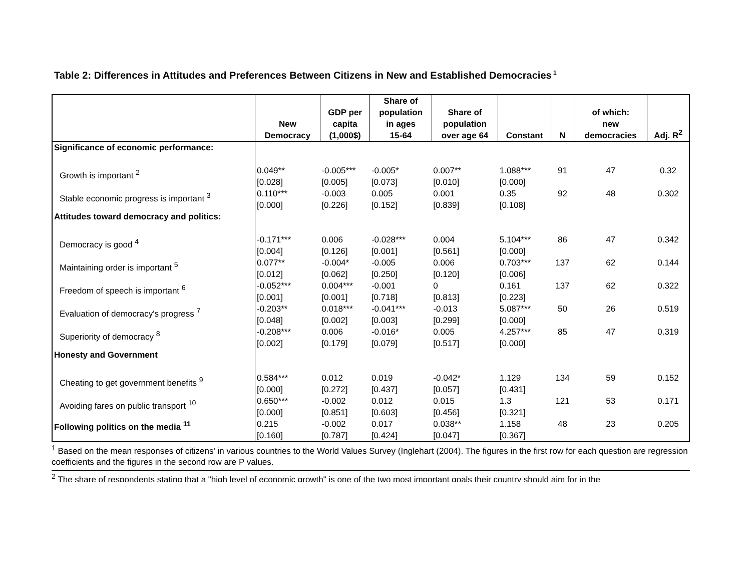Table 2: Differences in Attitudes and Preferences Between Citizens in New and Established Democracies<sup>1</sup>
| | New Democracy | GDP per capita (1,000$) | Share of population in ages 15-64 | Share of population over age 64 | Constant | N | of which: new democracies | Adj. R<sup>2</sup> |
| --- | --- | --- | --- | --- | --- | --- | --- | --- |
| Significance of economic performance: | | | | | | | | |
| Growth is important <sup>2</sup> | 0.049** [0.028] | -0.005*** [0.005] | -0.005* [0.073] | 0.007** [0.010] | 1.088*** [0.000] | 91 | 47 | 0.32 |
| Stable economic progress is important <sup>3</sup> | 0.110*** [0.000] | -0.003 [0.226] | 0.005 [0.152] | 0.001 [0.839] | 0.35 [0.108] | 92 | 48 | 0.302 |
| Attitudes toward democracy and politics: | | | | | | | | |
| Democracy is good <sup>4</sup> | -0.171*** [0.004] | 0.006 [0.126] | -0.028*** [0.001] | 0.004 [0.561] | 5.104*** [0.000] | 86 | 47 | 0.342 |
| Maintaining order is important <sup>5</sup> | 0.077** [0.012] | -0.004* [0.062] | -0.005 [0.250] | 0.006 [0.120] | 0.703*** [0.006] | 137 | 62 | 0.144 |
| Freedom of speech is important <sup>6</sup> | -0.052*** [0.001] | 0.004*** [0.001] | -0.001 [0.718] | 0 [0.813] | 0.161 [0.223] | 137 | 62 | 0.322 |
| Evaluation of democracy's progress <sup>7</sup> | -0.203** [0.048] | 0.018*** [0.002] | -0.041*** [0.003] | -0.013 [0.299] | 5.087*** [0.000] | 50 | 26 | 0.519 |
| Superiority of democracy <sup>8</sup> | -0.208*** [0.002] | 0.006 [0.179] | -0.016* [0.079] | 0.005 [0.517] | 4.257*** [0.000] | 85 | 47 | 0.319 |
| Honesty and Government | | | | | | | | |
| Cheating to get government benefits <sup>9</sup> | 0.584*** [0.000] | 0.012 [0.272] | 0.019 [0.437] | -0.042* [0.057] | 1.129 [0.431] | 134 | 59 | 0.152 |
| Avoiding fares on public transport <sup>10</sup> | 0.650*** [0.000] | -0.002 [0.851] | 0.012 [0.603] | 0.015 [0.456] | 1.3 [0.321] | 121 | 53 | 0.171 |
| Following politics on the media <sup>11</sup> | 0.215 [0.160] | -0.002 [0.787] | 0.017 [0.424] | 0.038** [0.047] | 1.158 [0.367] | 48 | 23 | 0.205 |
<sup>1</sup> Based on the mean responses of citizens' in various countries to the World Values Survey (Inglehart (2004). The figures in the first row for each question are regression coefficients and the figures in the second row are P values.
<sup>2</sup> The share of respondents stating that a "high level of economic growth" is one of the two most important goals their country should aim for in the